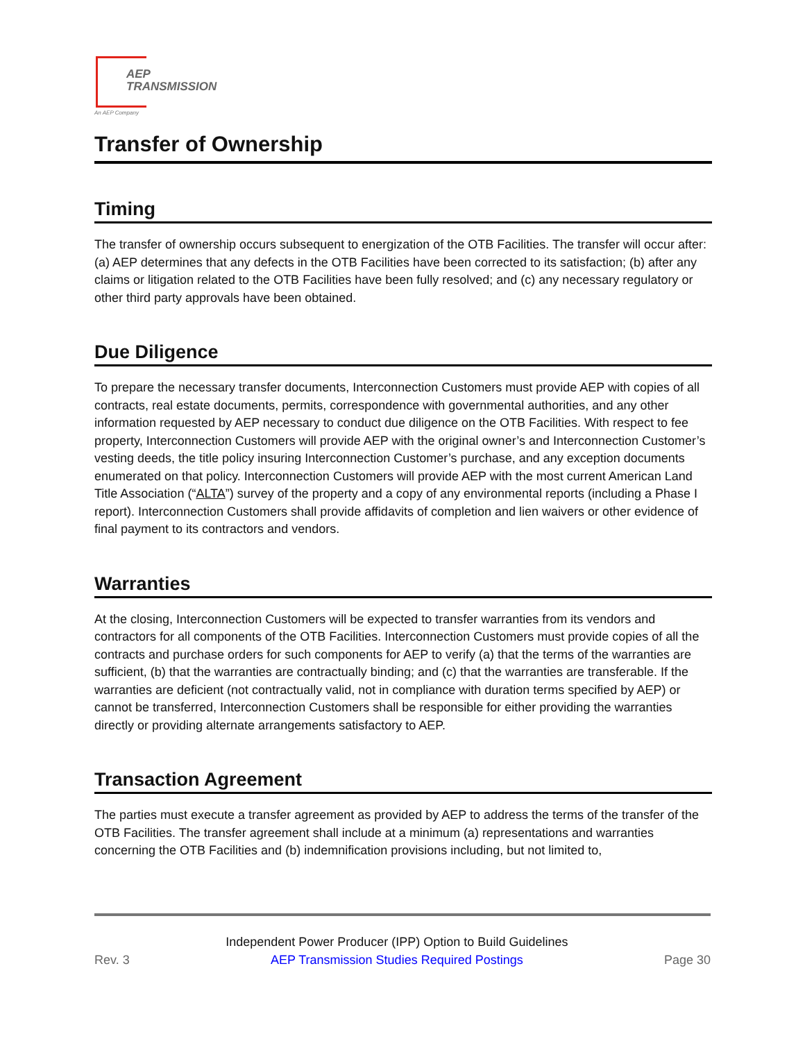AEP
TRANSMISSION
An AEP Company
Transfer of Ownership
Timing
The transfer of ownership occurs subsequent to energization of the OTB Facilities. The transfer will occur after: (a) AEP determines that any defects in the OTB Facilities have been corrected to its satisfaction; (b) after any claims or litigation related to the OTB Facilities have been fully resolved; and (c) any necessary regulatory or other third party approvals have been obtained.
Due Diligence
To prepare the necessary transfer documents, Interconnection Customers must provide AEP with copies of all contracts, real estate documents, permits, correspondence with governmental authorities, and any other information requested by AEP necessary to conduct due diligence on the OTB Facilities. With respect to fee property, Interconnection Customers will provide AEP with the original owner’s and Interconnection Customer’s vesting deeds, the title policy insuring Interconnection Customer’s purchase, and any exception documents enumerated on that policy. Interconnection Customers will provide AEP with the most current American Land Title Association (“ALTA”) survey of the property and a copy of any environmental reports (including a Phase I report). Interconnection Customers shall provide affidavits of completion and lien waivers or other evidence of final payment to its contractors and vendors.
Warranties
At the closing, Interconnection Customers will be expected to transfer warranties from its vendors and contractors for all components of the OTB Facilities. Interconnection Customers must provide copies of all the contracts and purchase orders for such components for AEP to verify (a) that the terms of the warranties are sufficient, (b) that the warranties are contractually binding; and (c) that the warranties are transferable. If the warranties are deficient (not contractually valid, not in compliance with duration terms specified by AEP) or cannot be transferred, Interconnection Customers shall be responsible for either providing the warranties directly or providing alternate arrangements satisfactory to AEP.
Transaction Agreement
The parties must execute a transfer agreement as provided by AEP to address the terms of the transfer of the OTB Facilities. The transfer agreement shall include at a minimum (a) representations and warranties concerning the OTB Facilities and (b) indemnification provisions including, but not limited to,
Rev. 3 Independent Power Producer (IPP) Option to Build Guidelines
AEP Transmission Studies Required Postings
Page 30